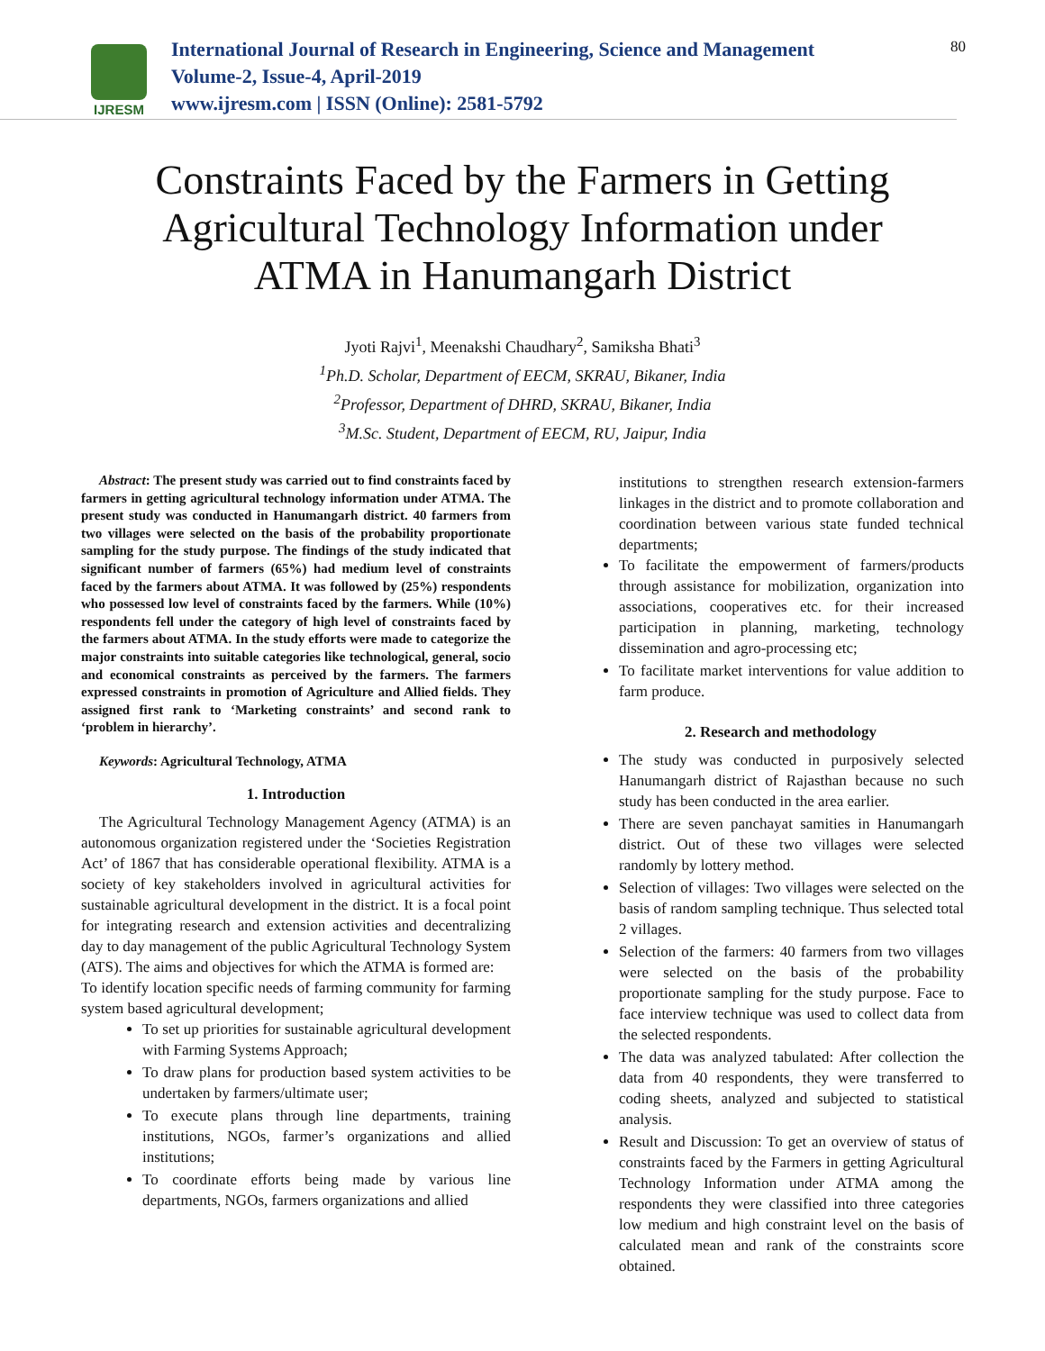IJRESM
International Journal of Research in Engineering, Science and Management
Volume-2, Issue-4, April-2019
www.ijresm.com | ISSN (Online): 2581-5792
80
Constraints Faced by the Farmers in Getting Agricultural Technology Information under ATMA in Hanumangarh District
Jyoti Rajvi<sup>1</sup>, Meenakshi Chaudhary<sup>2</sup>, Samiksha Bhati<sup>3</sup>
<sup>1</sup>Ph.D. Scholar, Department of EECM, SKRAU, Bikaner, India
<sup>2</sup>Professor, Department of DHRD, SKRAU, Bikaner, India
<sup>3</sup>M.Sc. Student, Department of EECM, RU, Jaipur, India
Abstract: The present study was carried out to find constraints faced by farmers in getting agricultural technology information under ATMA. The present study was conducted in Hanumangarh district. 40 farmers from two villages were selected on the basis of the probability proportionate sampling for the study purpose. The findings of the study indicated that significant number of farmers (65%) had medium level of constraints faced by the farmers about ATMA. It was followed by (25%) respondents who possessed low level of constraints faced by the farmers. While (10%) respondents fell under the category of high level of constraints faced by the farmers about ATMA. In the study efforts were made to categorize the major constraints into suitable categories like technological, general, socio and economical constraints as perceived by the farmers. The farmers expressed constraints in promotion of Agriculture and Allied fields. They assigned first rank to ‘Marketing constraints’ and second rank to ‘problem in hierarchy’.
Keywords: Agricultural Technology, ATMA
1. Introduction
The Agricultural Technology Management Agency (ATMA) is an autonomous organization registered under the ‘Societies Registration Act’ of 1867 that has considerable operational flexibility. ATMA is a society of key stakeholders involved in agricultural activities for sustainable agricultural development in the district. It is a focal point for integrating research and extension activities and decentralizing day to day management of the public Agricultural Technology System (ATS). The aims and objectives for which the ATMA is formed are:
To identify location specific needs of farming community for farming system based agricultural development;
To set up priorities for sustainable agricultural development with Farming Systems Approach;
To draw plans for production based system activities to be undertaken by farmers/ultimate user;
To execute plans through line departments, training institutions, NGOs, farmer’s organizations and allied institutions;
To coordinate efforts being made by various line departments, NGOs, farmers organizations and allied
institutions to strengthen research extension-farmers linkages in the district and to promote collaboration and coordination between various state funded technical departments;
To facilitate the empowerment of farmers/products through assistance for mobilization, organization into associations, cooperatives etc. for their increased participation in planning, marketing, technology dissemination and agro-processing etc;
To facilitate market interventions for value addition to farm produce.
2. Research and methodology
The study was conducted in purposively selected Hanumangarh district of Rajasthan because no such study has been conducted in the area earlier.
There are seven panchayat samities in Hanumangarh district. Out of these two villages were selected randomly by lottery method.
Selection of villages: Two villages were selected on the basis of random sampling technique. Thus selected total 2 villages.
Selection of the farmers: 40 farmers from two villages were selected on the basis of the probability proportionate sampling for the study purpose. Face to face interview technique was used to collect data from the selected respondents.
The data was analyzed tabulated: After collection the data from 40 respondents, they were transferred to coding sheets, analyzed and subjected to statistical analysis.
Result and Discussion: To get an overview of status of constraints faced by the Farmers in getting Agricultural Technology Information under ATMA among the respondents they were classified into three categories low medium and high constraint level on the basis of calculated mean and rank of the constraints score obtained.